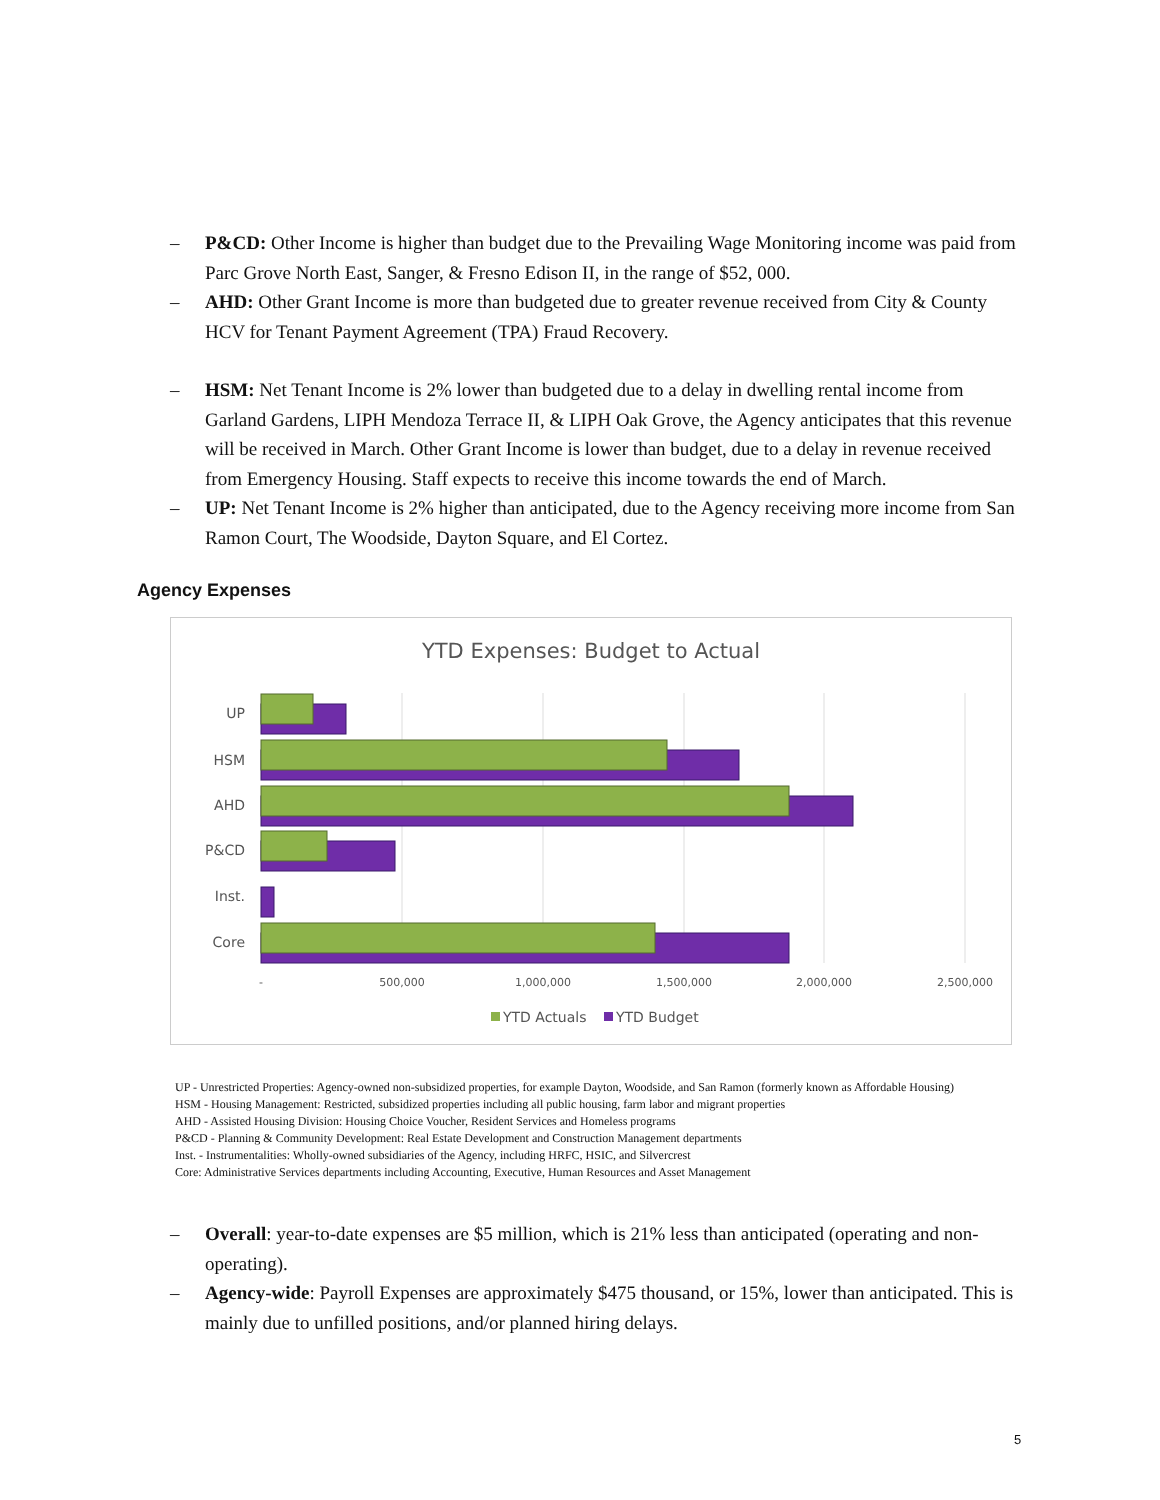– P&CD: Other Income is higher than budget due to the Prevailing Wage Monitoring income was paid from Parc Grove North East, Sanger, & Fresno Edison II, in the range of $52, 000.
– AHD: Other Grant Income is more than budgeted due to greater revenue received from City & County HCV for Tenant Payment Agreement (TPA) Fraud Recovery.
– HSM: Net Tenant Income is 2% lower than budgeted due to a delay in dwelling rental income from Garland Gardens, LIPH Mendoza Terrace II, & LIPH Oak Grove, the Agency anticipates that this revenue will be received in March. Other Grant Income is lower than budget, due to a delay in revenue received from Emergency Housing. Staff expects to receive this income towards the end of March.
– UP: Net Tenant Income is 2% higher than anticipated, due to the Agency receiving more income from San Ramon Court, The Woodside, Dayton Square, and El Cortez.
Agency Expenses
YTD Expenses: Budget to Actual
UP
HSM
AHD
P&CD
Inst.
Core
-
500,000
1,000,000
1,500,000
2,000,000
2,500,000
YTD Actuals
YTD Budget
UP - Unrestricted Properties: Agency-owned non-subsidized properties, for example Dayton, Woodside, and San Ramon (formerly known as Affordable Housing)
HSM - Housing Management: Restricted, subsidized properties including all public housing, farm labor and migrant properties
AHD - Assisted Housing Division: Housing Choice Voucher, Resident Services and Homeless programs
P&CD - Planning & Community Development: Real Estate Development and Construction Management departments
Inst. - Instrumentalities: Wholly-owned subsidiaries of the Agency, including HRFC, HSIC, and Silvercrest
Core: Administrative Services departments including Accounting, Executive, Human Resources and Asset Management
– Overall: year-to-date expenses are $5 million, which is 21% less than anticipated (operating and non-operating).
– Agency-wide: Payroll Expenses are approximately $475 thousand, or 15%, lower than anticipated. This is mainly due to unfilled positions, and/or planned hiring delays.
5